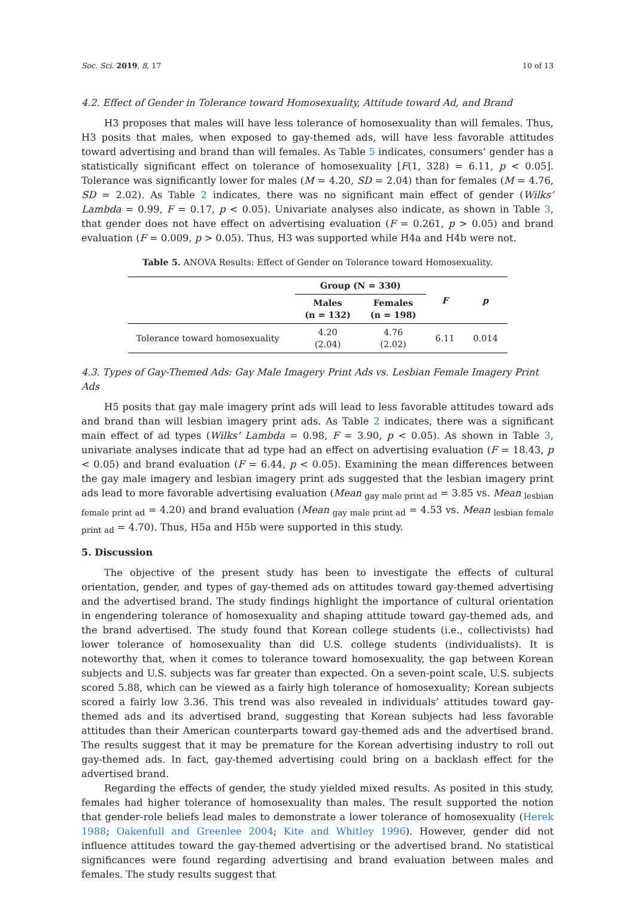Soc. Sci. 2019, 8, 17 10 of 13
4.2. Effect of Gender in Tolerance toward Homosexuality, Attitude toward Ad, and Brand
H3 proposes that males will have less tolerance of homosexuality than will females. Thus, H3 posits that males, when exposed to gay-themed ads, will have less favorable attitudes toward advertising and brand than will females. As Table 5 indicates, consumers’ gender has a statistically significant effect on tolerance of homosexuality [F(1, 328) = 6.11, p < 0.05]. Tolerance was significantly lower for males (M = 4.20, SD = 2.04) than for females (M = 4.76, SD = 2.02). As Table 2 indicates, there was no significant main effect of gender (Wilks’ Lambda = 0.99, F = 0.17, p < 0.05). Univariate analyses also indicate, as shown in Table 3, that gender does not have effect on advertising evaluation (F = 0.261, p > 0.05) and brand evaluation (F = 0.009, p > 0.05). Thus, H3 was supported while H4a and H4b were not.
Table 5. ANOVA Results: Effect of Gender on Tolerance toward Homosexuality.
| | Group (N = 330) | | F | p |
| --- | --- | --- | --- | --- |
| | Males (n = 132) | Females (n = 198) | | |
| Tolerance toward homosexuality | 4.20 (2.04) | 4.76 (2.02) | 6.11 | 0.014 |
4.3. Types of Gay-Themed Ads: Gay Male Imagery Print Ads vs. Lesbian Female Imagery Print Ads
H5 posits that gay male imagery print ads will lead to less favorable attitudes toward ads and brand than will lesbian imagery print ads. As Table 2 indicates, there was a significant main effect of ad types (Wilks’ Lambda = 0.98, F = 3.90, p < 0.05). As shown in Table 3, univariate analyses indicate that ad type had an effect on advertising evaluation (F = 18.43, p < 0.05) and brand evaluation (F = 6.44, p < 0.05). Examining the mean differences between the gay male imagery and lesbian imagery print ads suggested that the lesbian imagery print ads lead to more favorable advertising evaluation (Mean <sub>gay male print ad</sub> = 3.85 vs. Mean <sub>lesbian female print ad</sub> = 4.20) and brand evaluation (Mean <sub>gay male print ad</sub> = 4.53 vs. Mean <sub>lesbian female print ad</sub> = 4.70). Thus, H5a and H5b were supported in this study.
5. Discussion
The objective of the present study has been to investigate the effects of cultural orientation, gender, and types of gay-themed ads on attitudes toward gay-themed advertising and the advertised brand. The study findings highlight the importance of cultural orientation in engendering tolerance of homosexuality and shaping attitude toward gay-themed ads, and the brand advertised. The study found that Korean college students (i.e., collectivists) had lower tolerance of homosexuality than did U.S. college students (individualists). It is noteworthy that, when it comes to tolerance toward homosexuality, the gap between Korean subjects and U.S. subjects was far greater than expected. On a seven-point scale, U.S. subjects scored 5.88, which can be viewed as a fairly high tolerance of homosexuality; Korean subjects scored a fairly low 3.36. This trend was also revealed in individuals’ attitudes toward gay-themed ads and its advertised brand, suggesting that Korean subjects had less favorable attitudes than their American counterparts toward gay-themed ads and the advertised brand. The results suggest that it may be premature for the Korean advertising industry to roll out gay-themed ads. In fact, gay-themed advertising could bring on a backlash effect for the advertised brand.
Regarding the effects of gender, the study yielded mixed results. As posited in this study, females had higher tolerance of homosexuality than males. The result supported the notion that gender-role beliefs lead males to demonstrate a lower tolerance of homosexuality (Herek 1988; Oakenfull and Greenlee 2004; Kite and Whitley 1996). However, gender did not influence attitudes toward the gay-themed advertising or the advertised brand. No statistical significances were found regarding advertising and brand evaluation between males and females. The study results suggest that